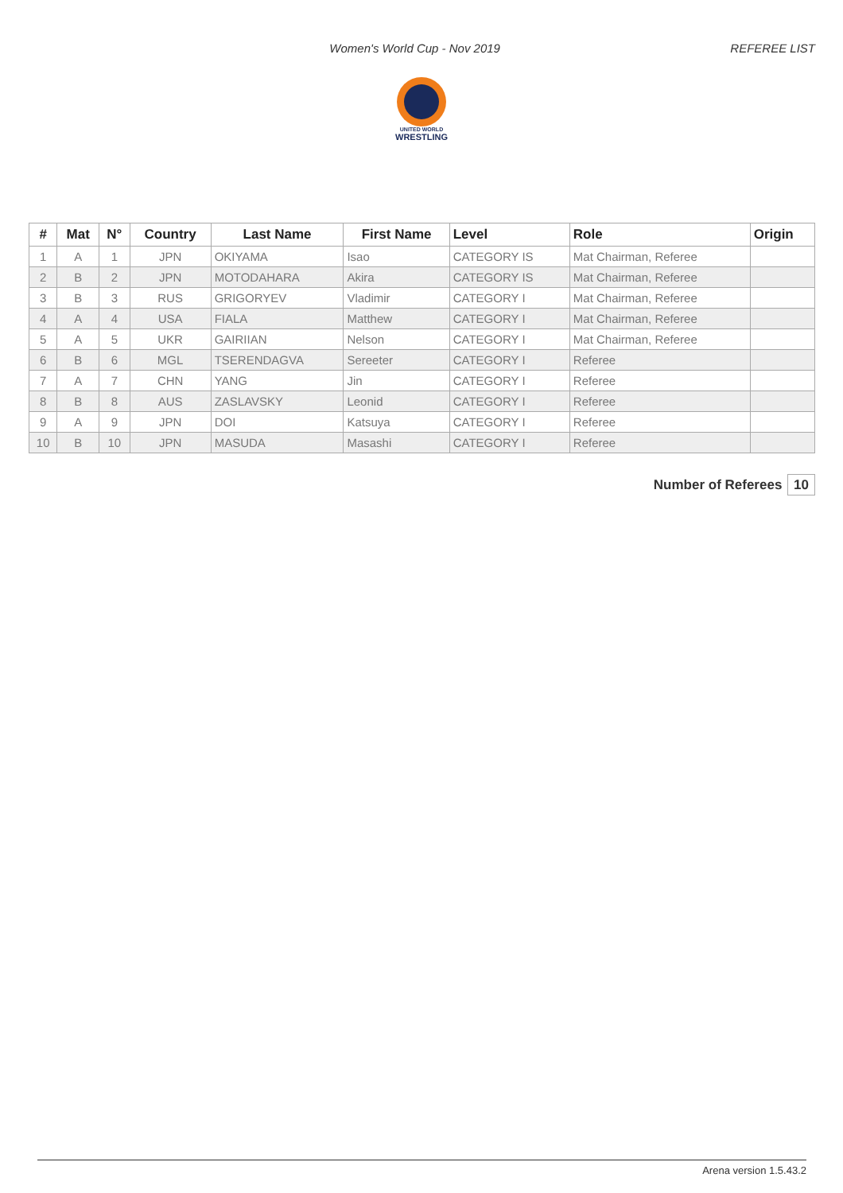Women's World Cup - Nov 2019 REFEREE LIST
UNITED WORLD
WRESTLING
| # | Mat | N° | Country | Last Name | First Name | Level | Role | Origin |
| --- | --- | --- | --- | --- | --- | --- | --- | --- |
| 1 | A | 1 | JPN | OKIYAMA | Isao | CATEGORY IS | Mat Chairman, Referee | |
| 2 | B | 2 | JPN | MOTODAHARA | Akira | CATEGORY IS | Mat Chairman, Referee | |
| 3 | B | 3 | RUS | GRIGORYEV | Vladimir | CATEGORY I | Mat Chairman, Referee | |
| 4 | A | 4 | USA | FIALA | Matthew | CATEGORY I | Mat Chairman, Referee | |
| 5 | A | 5 | UKR | GAIRIIAN | Nelson | CATEGORY I | Mat Chairman, Referee | |
| 6 | B | 6 | MGL | TSERENDAGVA | Sereeter | CATEGORY I | Referee | |
| 7 | A | 7 | CHN | YANG | Jin | CATEGORY I | Referee | |
| 8 | B | 8 | AUS | ZASLAVSKY | Leonid | CATEGORY I | Referee | |
| 9 | A | 9 | JPN | DOI | Katsuya | CATEGORY I | Referee | |
| 10 | B | 10 | JPN | MASUDA | Masashi | CATEGORY I | Referee | |
Number of Referees 10
Arena version 1.5.43.2